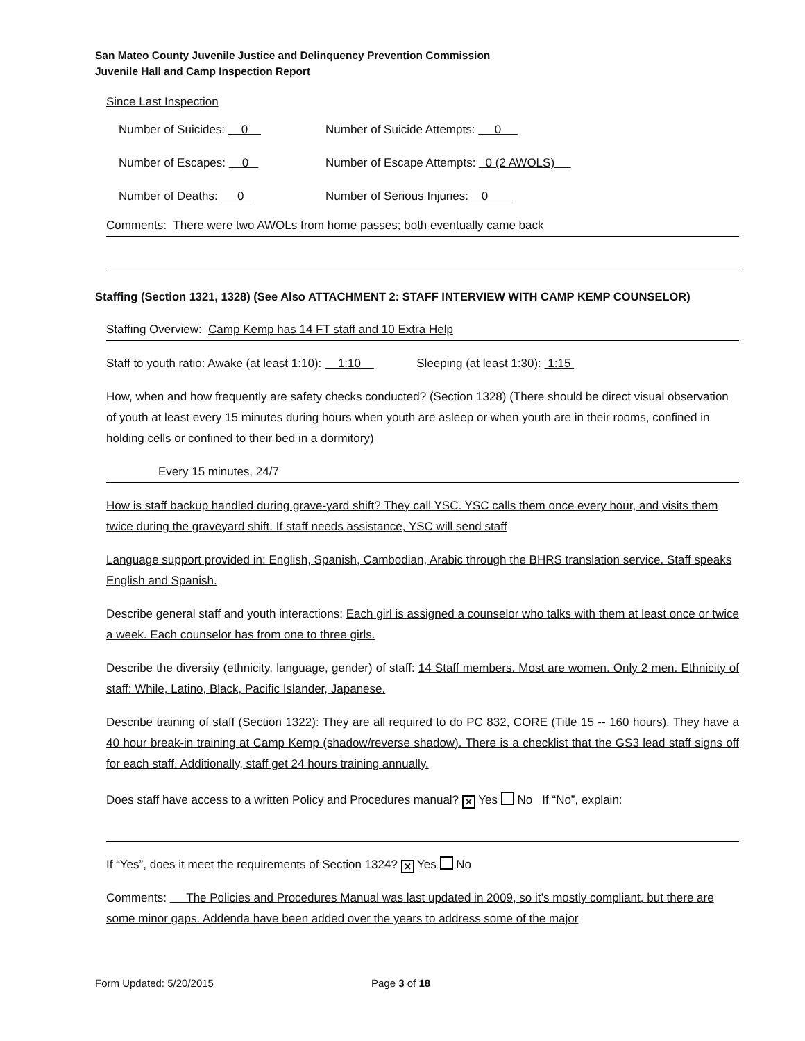San Mateo County Juvenile Justice and Delinquency Prevention Commission
Juvenile Hall and Camp Inspection Report
Since Last Inspection
Number of Suicides: 0 Number of Suicide Attempts: 0
Number of Escapes: 0 Number of Escape Attempts: 0 (2 AWOLS)
Number of Deaths: 0 Number of Serious Injuries: 0
Comments: There were two AWOLs from home passes; both eventually came back
Staffing (Section 1321, 1328) (See Also ATTACHMENT 2: STAFF INTERVIEW WITH CAMP KEMP COUNSELOR)
Staffing Overview: Camp Kemp has 14 FT staff and 10 Extra Help
Staff to youth ratio: Awake (at least 1:10): 1:10 Sleeping (at least 1:30): 1:15
How, when and how frequently are safety checks conducted? (Section 1328) (There should be direct visual observation of youth at least every 15 minutes during hours when youth are asleep or when youth are in their rooms, confined in holding cells or confined to their bed in a dormitory)
Every 15 minutes, 24/7
How is staff backup handled during grave-yard shift? They call YSC. YSC calls them once every hour, and visits them twice during the graveyard shift. If staff needs assistance, YSC will send staff
Language support provided in: English, Spanish, Cambodian, Arabic through the BHRS translation service. Staff speaks English and Spanish.
Describe general staff and youth interactions: Each girl is assigned a counselor who talks with them at least once or twice a week. Each counselor has from one to three girls.
Describe the diversity (ethnicity, language, gender) of staff: 14 Staff members. Most are women. Only 2 men. Ethnicity of staff: While, Latino, Black, Pacific Islander, Japanese.
Describe training of staff (Section 1322): They are all required to do PC 832, CORE (Title 15 -- 160 hours). They have a 40 hour break-in training at Camp Kemp (shadow/reverse shadow). There is a checklist that the GS3 lead staff signs off for each staff. Additionally, staff get 24 hours training annually.
Does staff have access to a written Policy and Procedures manual? ✕ Yes No If “No”, explain:
If “Yes”, does it meet the requirements of Section 1324? ✕ Yes No
Comments: The Policies and Procedures Manual was last updated in 2009, so it’s mostly compliant, but there are some minor gaps. Addenda have been added over the years to address some of the major
Form Updated: 5/20/2015 Page 3 of 18